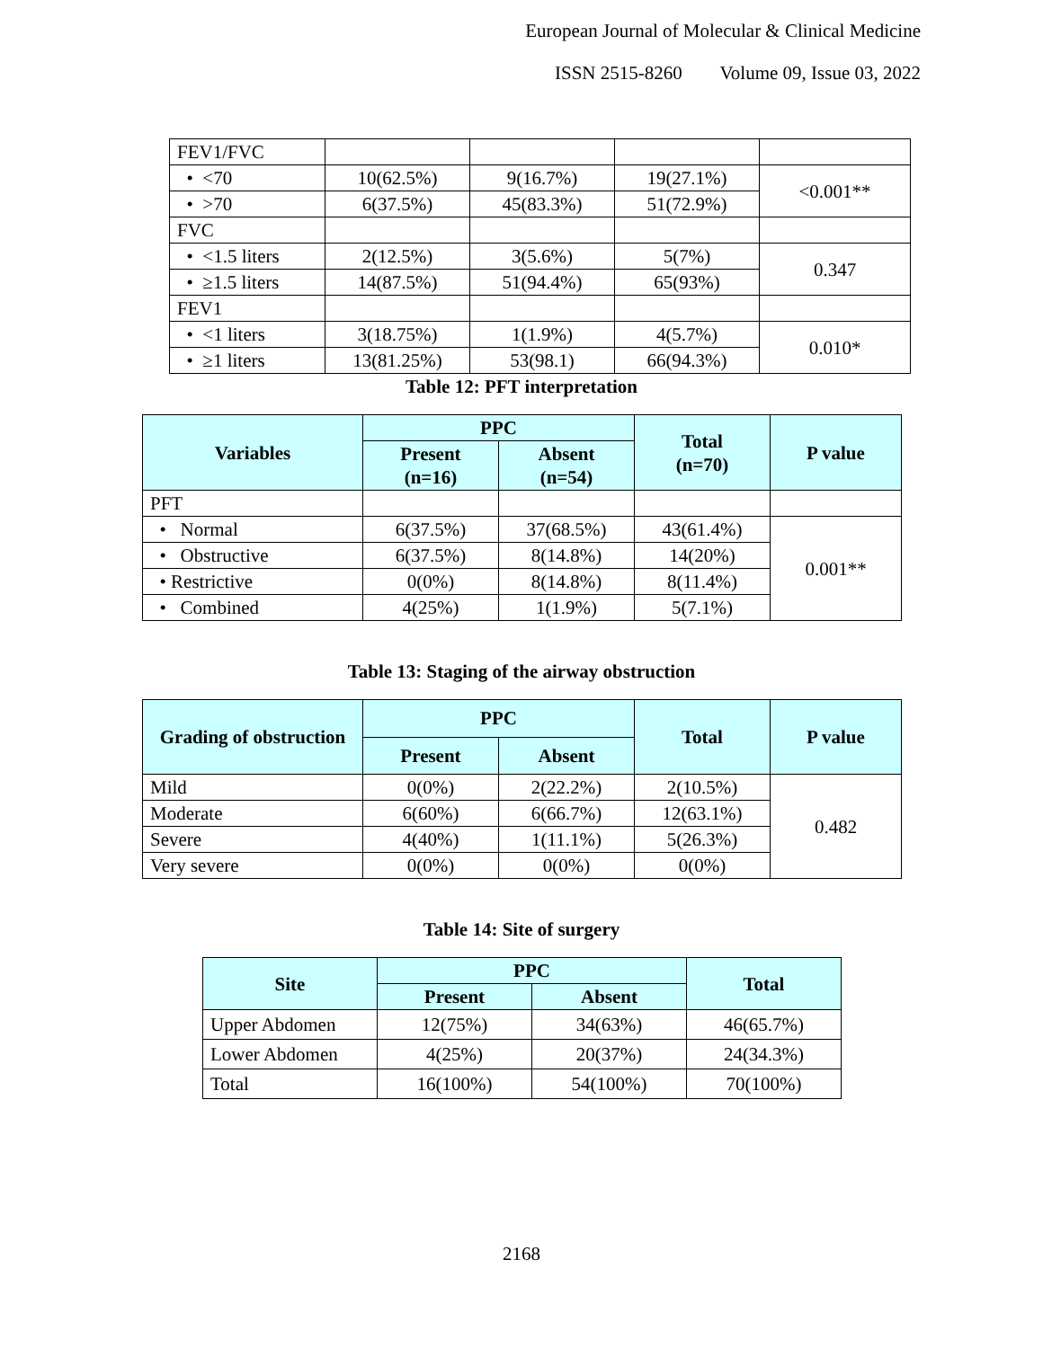European Journal of Molecular & Clinical Medicine
ISSN 2515-8260 Volume 09, Issue 03, 2022
| FEV1/FVC | | | | |
| • <70 | 10(62.5%) | 9(16.7%) | 19(27.1%) | <0.001** |
| • >70 | 6(37.5%) | 45(83.3%) | 51(72.9%) | |
| FVC | | | | |
| • <1.5 liters | 2(12.5%) | 3(5.6%) | 5(7%) | 0.347 |
| • ≥1.5 liters | 14(87.5%) | 51(94.4%) | 65(93%) | |
| FEV1 | | | | |
| • <1 liters | 3(18.75%) | 1(1.9%) | 4(5.7%) | 0.010* |
| • ≥1 liters | 13(81.25%) | 53(98.1) | 66(94.3%) | |
Table 12: PFT interpretation
| Variables | PPC | | Total (n=70) | P value |
| --- | --- | --- | --- | --- |
| | Present (n=16) | Absent (n=54) | | |
| PFT | | | | |
| • Normal | 6(37.5%) | 37(68.5%) | 43(61.4%) | 0.001** |
| • Obstructive | 6(37.5%) | 8(14.8%) | 14(20%) | |
| • Restrictive | 0(0%) | 8(14.8%) | 8(11.4%) | |
| • Combined | 4(25%) | 1(1.9%) | 5(7.1%) | |
Table 13: Staging of the airway obstruction
| Grading of obstruction | PPC | | Total | P value |
| --- | --- | --- | --- | --- |
| | Present | Absent | | |
| Mild | 0(0%) | 2(22.2%) | 2(10.5%) | 0.482 |
| Moderate | 6(60%) | 6(66.7%) | 12(63.1%) | |
| Severe | 4(40%) | 1(11.1%) | 5(26.3%) | |
| Very severe | 0(0%) | 0(0%) | 0(0%) | |
Table 14: Site of surgery
| Site | PPC | | Total |
| --- | --- | --- | --- |
| | Present | Absent | |
| Upper Abdomen | 12(75%) | 34(63%) | 46(65.7%) |
| Lower Abdomen | 4(25%) | 20(37%) | 24(34.3%) |
| Total | 16(100%) | 54(100%) | 70(100%) |
2168